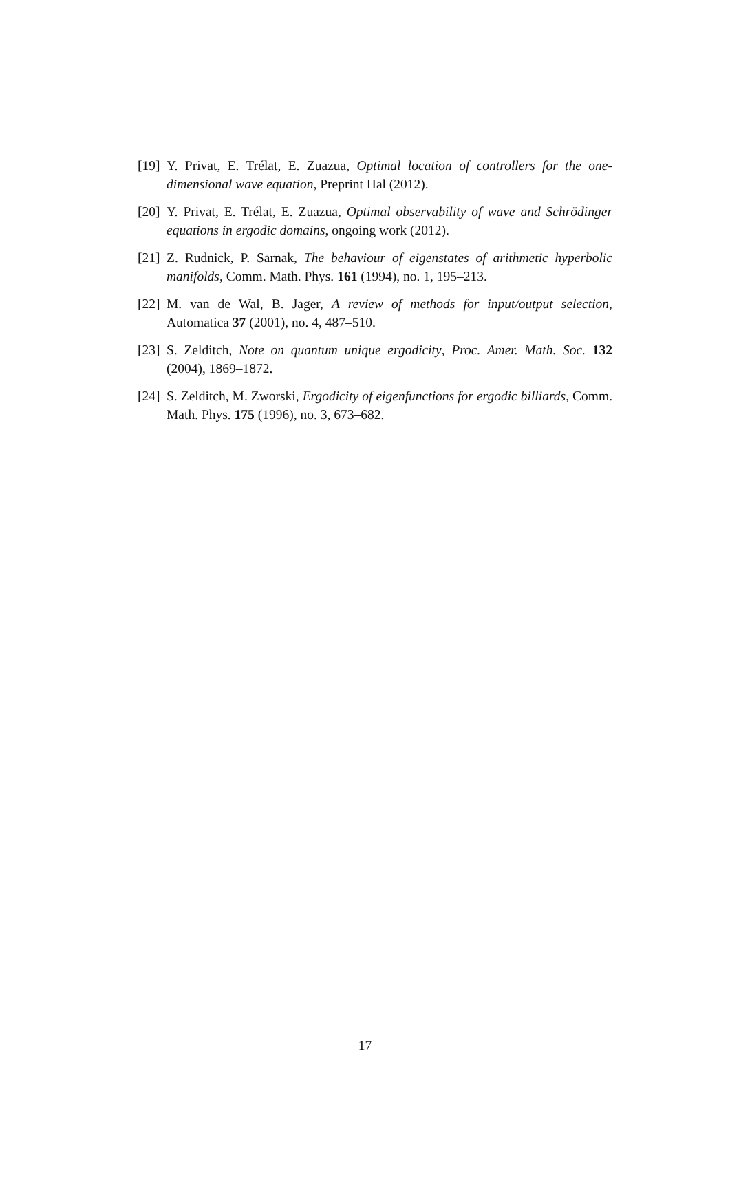[19] Y. Privat, E. Trélat, E. Zuazua, Optimal location of controllers for the one-dimensional wave equation, Preprint Hal (2012).
[20] Y. Privat, E. Trélat, E. Zuazua, Optimal observability of wave and Schrödinger equations in ergodic domains, ongoing work (2012).
[21] Z. Rudnick, P. Sarnak, The behaviour of eigenstates of arithmetic hyperbolic manifolds, Comm. Math. Phys. 161 (1994), no. 1, 195–213.
[22] M. van de Wal, B. Jager, A review of methods for input/output selection, Automatica 37 (2001), no. 4, 487–510.
[23] S. Zelditch, Note on quantum unique ergodicity, Proc. Amer. Math. Soc. 132 (2004), 1869–1872.
[24] S. Zelditch, M. Zworski, Ergodicity of eigenfunctions for ergodic billiards, Comm. Math. Phys. 175 (1996), no. 3, 673–682.
17